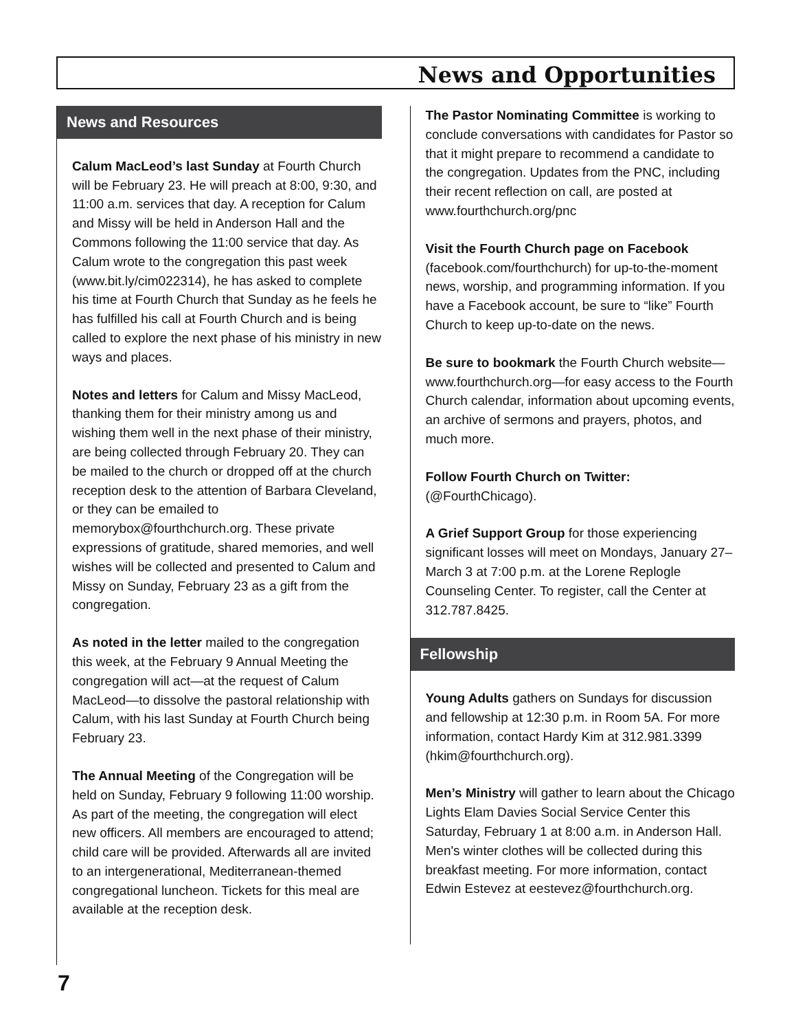News and Opportunities
News and Resources
Calum MacLeod’s last Sunday at Fourth Church will be February 23. He will preach at 8:00, 9:30, and 11:00 a.m. services that day. A reception for Calum and Missy will be held in Anderson Hall and the Commons following the 11:00 service that day. As Calum wrote to the congregation this past week (www.bit.ly/cim022314), he has asked to complete his time at Fourth Church that Sunday as he feels he has fulfilled his call at Fourth Church and is being called to explore the next phase of his ministry in new ways and places.
Notes and letters for Calum and Missy MacLeod, thanking them for their ministry among us and wishing them well in the next phase of their ministry, are being collected through February 20. They can be mailed to the church or dropped off at the church reception desk to the attention of Barbara Cleveland, or they can be emailed to memorybox@fourthchurch.org. These private expressions of gratitude, shared memories, and well wishes will be collected and presented to Calum and Missy on Sunday, February 23 as a gift from the congregation.
As noted in the letter mailed to the congregation this week, at the February 9 Annual Meeting the congregation will act—at the request of Calum MacLeod—to dissolve the pastoral relationship with Calum, with his last Sunday at Fourth Church being February 23.
The Annual Meeting of the Congregation will be held on Sunday, February 9 following 11:00 worship. As part of the meeting, the congregation will elect new officers. All members are encouraged to attend; child care will be provided. Afterwards all are invited to an intergenerational, Mediterranean-themed congregational luncheon. Tickets for this meal are available at the reception desk.
The Pastor Nominating Committee is working to conclude conversations with candidates for Pastor so that it might prepare to recommend a candidate to the congregation. Updates from the PNC, including their recent reflection on call, are posted at www.fourthchurch.org/pnc
Visit the Fourth Church page on Facebook (facebook.com/fourthchurch) for up-to-the-moment news, worship, and programming information. If you have a Facebook account, be sure to “like” Fourth Church to keep up-to-date on the news.
Be sure to bookmark the Fourth Church website—www.fourthchurch.org—for easy access to the Fourth Church calendar, information about upcoming events, an archive of sermons and prayers, photos, and much more.
Follow Fourth Church on Twitter:
(@FourthChicago).
A Grief Support Group for those experiencing significant losses will meet on Mondays, January 27–March 3 at 7:00 p.m. at the Lorene Replogle Counseling Center. To register, call the Center at 312.787.8425.
Fellowship
Young Adults gathers on Sundays for discussion and fellowship at 12:30 p.m. in Room 5A. For more information, contact Hardy Kim at 312.981.3399 (hkim@fourthchurch.org).
Men’s Ministry will gather to learn about the Chicago Lights Elam Davies Social Service Center this Saturday, February 1 at 8:00 a.m. in Anderson Hall. Men's winter clothes will be collected during this breakfast meeting. For more information, contact Edwin Estevez at eestevez@fourthchurch.org.
7